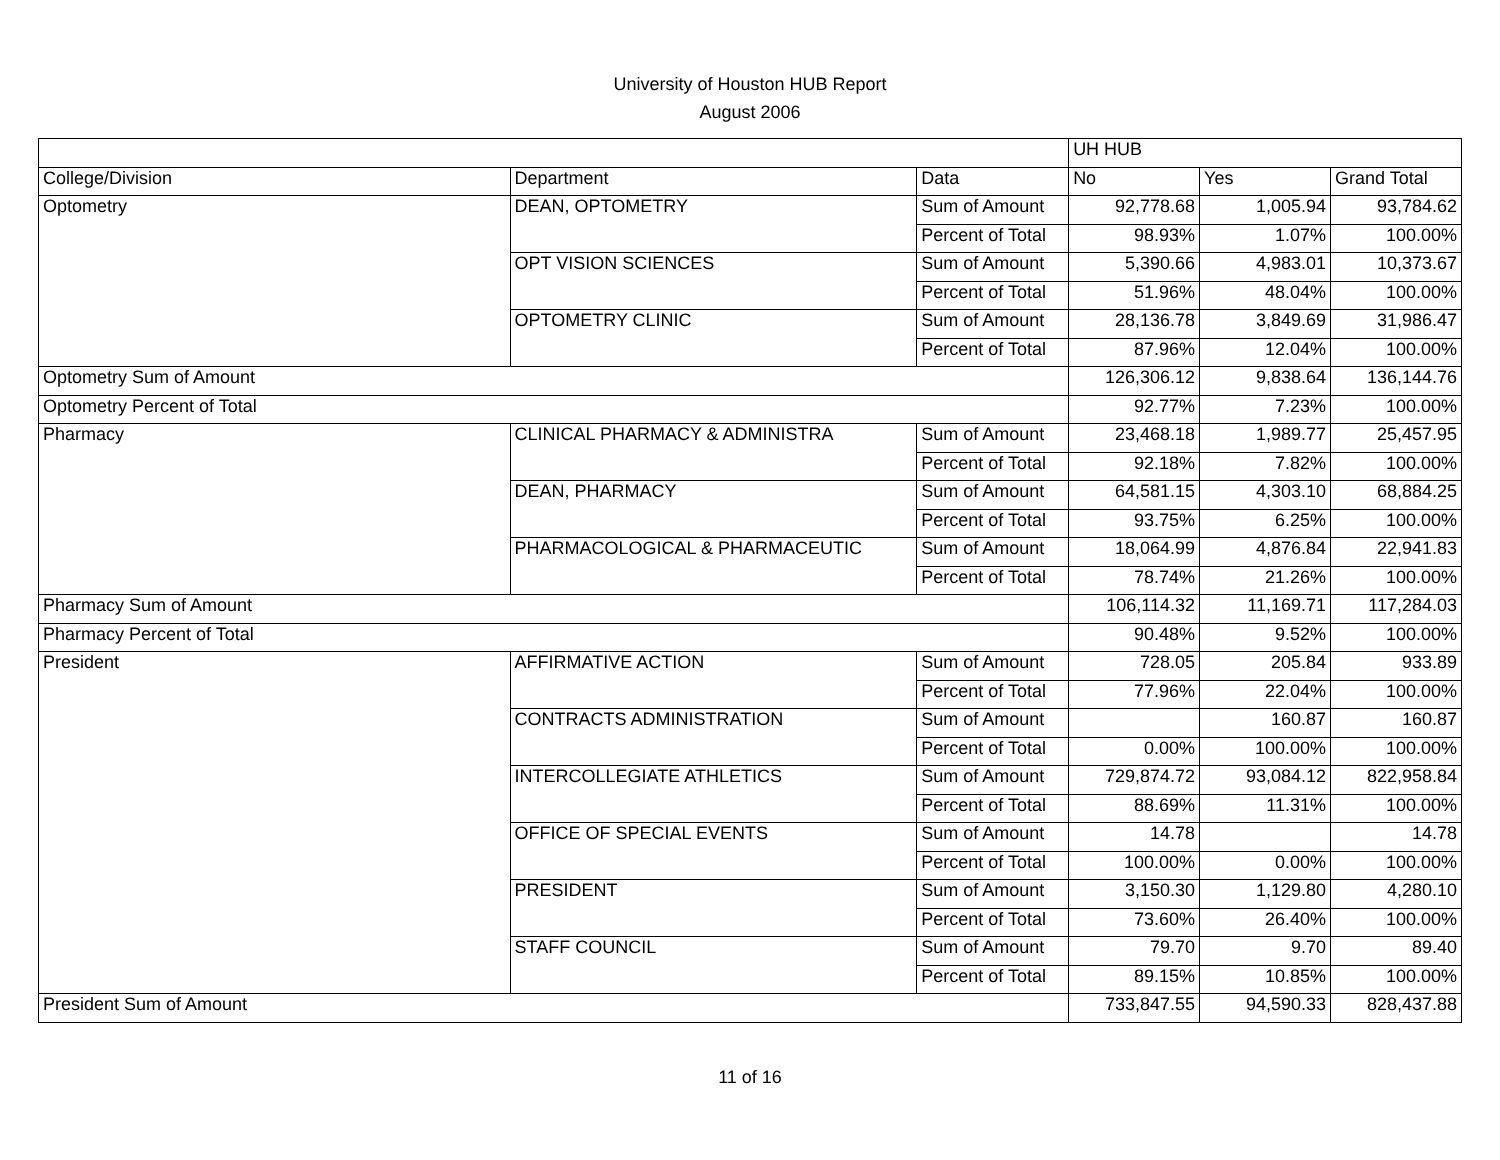University of Houston HUB Report
August 2006
| | | | UH HUB | | |
| --- | --- | --- | --- | --- | --- |
| College/Division | Department | Data | No | Yes | Grand Total |
| Optometry | DEAN, OPTOMETRY | Sum of Amount | 92,778.68 | 1,005.94 | 93,784.62 |
| | | Percent of Total | 98.93% | 1.07% | 100.00% |
| | OPT VISION SCIENCES | Sum of Amount | 5,390.66 | 4,983.01 | 10,373.67 |
| | | Percent of Total | 51.96% | 48.04% | 100.00% |
| | OPTOMETRY CLINIC | Sum of Amount | 28,136.78 | 3,849.69 | 31,986.47 |
| | | Percent of Total | 87.96% | 12.04% | 100.00% |
| Optometry Sum of Amount | | | 126,306.12 | 9,838.64 | 136,144.76 |
| Optometry Percent of Total | | | 92.77% | 7.23% | 100.00% |
| Pharmacy | CLINICAL PHARMACY & ADMINISTRA | Sum of Amount | 23,468.18 | 1,989.77 | 25,457.95 |
| | | Percent of Total | 92.18% | 7.82% | 100.00% |
| | DEAN, PHARMACY | Sum of Amount | 64,581.15 | 4,303.10 | 68,884.25 |
| | | Percent of Total | 93.75% | 6.25% | 100.00% |
| | PHARMACOLOGICAL & PHARMACEUTIC | Sum of Amount | 18,064.99 | 4,876.84 | 22,941.83 |
| | | Percent of Total | 78.74% | 21.26% | 100.00% |
| Pharmacy Sum of Amount | | | 106,114.32 | 11,169.71 | 117,284.03 |
| Pharmacy Percent of Total | | | 90.48% | 9.52% | 100.00% |
| President | AFFIRMATIVE ACTION | Sum of Amount | 728.05 | 205.84 | 933.89 |
| | | Percent of Total | 77.96% | 22.04% | 100.00% |
| | CONTRACTS ADMINISTRATION | Sum of Amount | | 160.87 | 160.87 |
| | | Percent of Total | 0.00% | 100.00% | 100.00% |
| | INTERCOLLEGIATE ATHLETICS | Sum of Amount | 729,874.72 | 93,084.12 | 822,958.84 |
| | | Percent of Total | 88.69% | 11.31% | 100.00% |
| | OFFICE OF SPECIAL EVENTS | Sum of Amount | 14.78 | | 14.78 |
| | | Percent of Total | 100.00% | 0.00% | 100.00% |
| | PRESIDENT | Sum of Amount | 3,150.30 | 1,129.80 | 4,280.10 |
| | | Percent of Total | 73.60% | 26.40% | 100.00% |
| | STAFF COUNCIL | Sum of Amount | 79.70 | 9.70 | 89.40 |
| | | Percent of Total | 89.15% | 10.85% | 100.00% |
| President Sum of Amount | | | 733,847.55 | 94,590.33 | 828,437.88 |
11 of 16